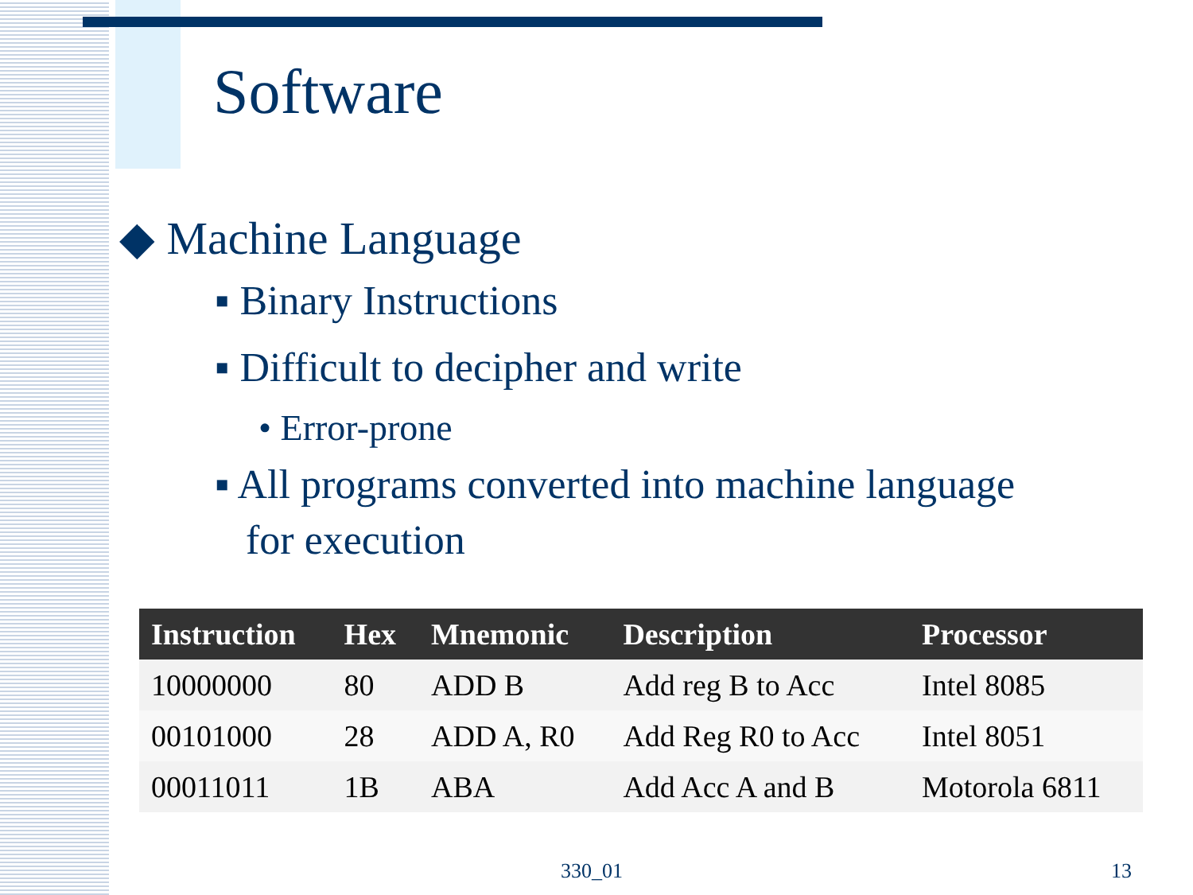Software
◆ Machine Language
▪ Binary Instructions
▪ Difficult to decipher and write
• Error-prone
▪ All programs converted into machine language
for execution
| Instruction | Hex | Mnemonic | Description | Processor |
| --- | --- | --- | --- | --- |
| 10000000 | 80 | ADD B | Add reg B to Acc | Intel 8085 |
| 00101000 | 28 | ADD A, R0 | Add Reg R0 to Acc | Intel 8051 |
| 00011011 | 1B | ABA | Add Acc A and B | Motorola 6811 |
330_01 13